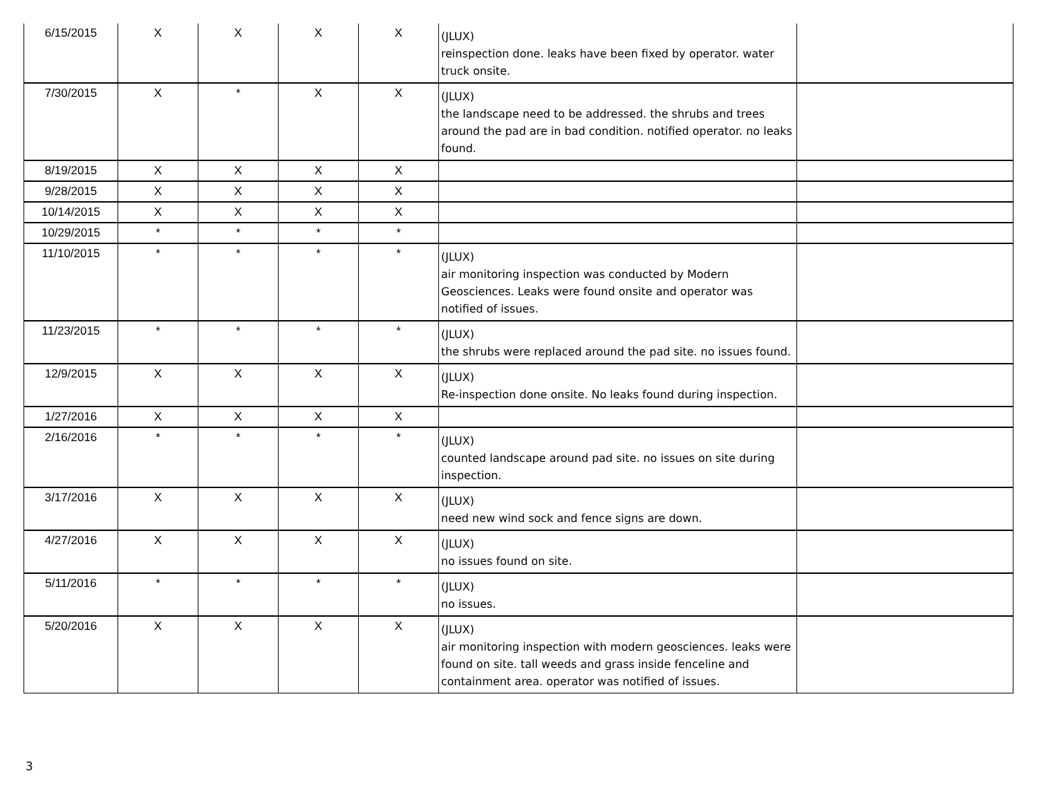| 6/15/2015 | X | X | X | X | (JLUX) reinspection done. leaks have been fixed by operator. water truck onsite. | |
| 7/30/2015 | X | * | X | X | (JLUX) the landscape need to be addressed. the shrubs and trees around the pad are in bad condition. notified operator. no leaks found. | |
| 8/19/2015 | X | X | X | X | | |
| 9/28/2015 | X | X | X | X | | |
| 10/14/2015 | X | X | X | X | | |
| 10/29/2015 | * | * | * | * | | |
| 11/10/2015 | * | * | * | * | (JLUX) air monitoring inspection was conducted by Modern Geosciences. Leaks were found onsite and operator was notified of issues. | |
| 11/23/2015 | * | * | * | * | (JLUX) the shrubs were replaced around the pad site. no issues found. | |
| 12/9/2015 | X | X | X | X | (JLUX) Re-inspection done onsite. No leaks found during inspection. | |
| 1/27/2016 | X | X | X | X | | |
| 2/16/2016 | * | * | * | * | (JLUX) counted landscape around pad site. no issues on site during inspection. | |
| 3/17/2016 | X | X | X | X | (JLUX) need new wind sock and fence signs are down. | |
| 4/27/2016 | X | X | X | X | (JLUX) no issues found on site. | |
| 5/11/2016 | * | * | * | * | (JLUX) no issues. | |
| 5/20/2016 | X | X | X | X | (JLUX) air monitoring inspection with modern geosciences. leaks were found on site. tall weeds and grass inside fenceline and containment area. operator was notified of issues. | |
3